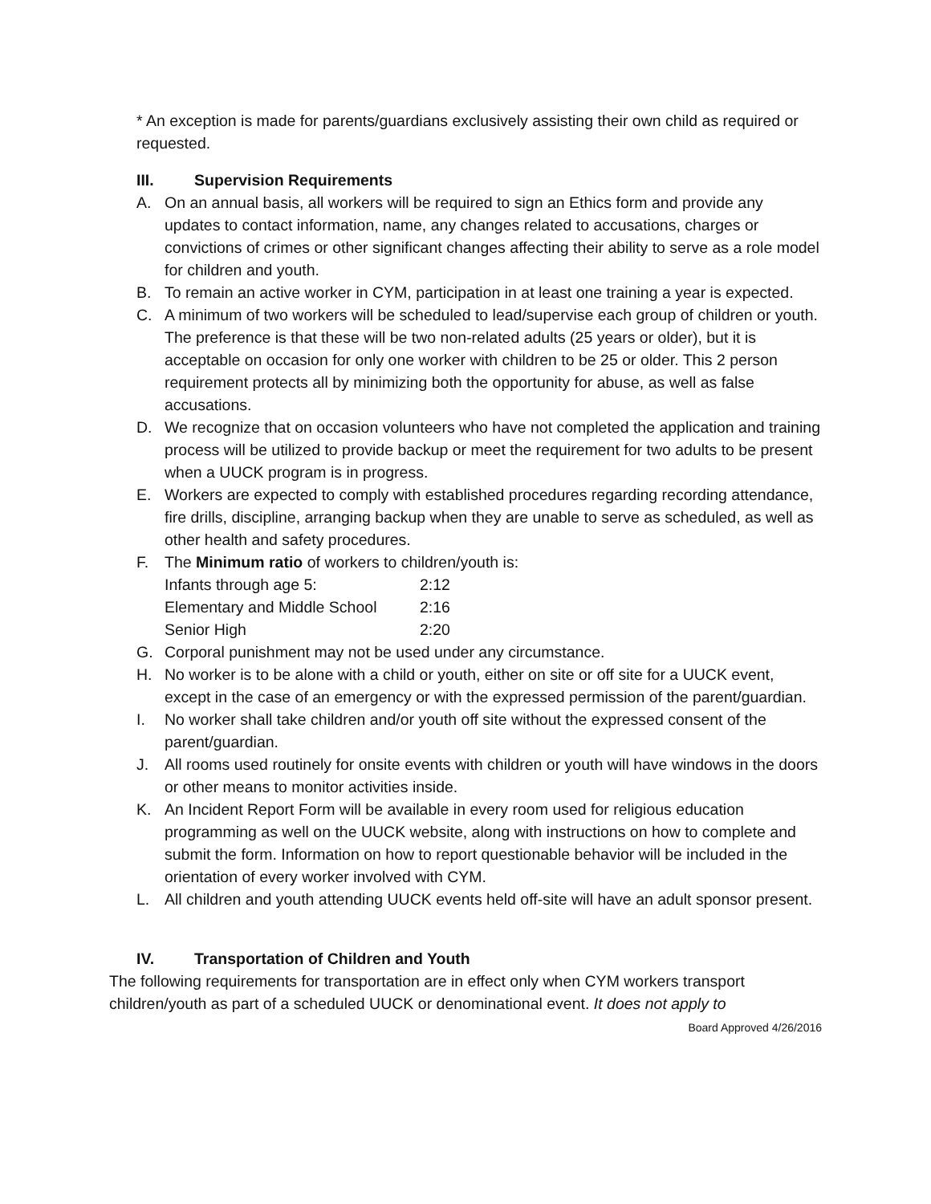* An exception is made for parents/guardians exclusively assisting their own child as required or requested.
III. Supervision Requirements
A. On an annual basis, all workers will be required to sign an Ethics form and provide any updates to contact information, name, any changes related to accusations, charges or convictions of crimes or other significant changes affecting their ability to serve as a role model for children and youth.
B. To remain an active worker in CYM, participation in at least one training a year is expected.
C. A minimum of two workers will be scheduled to lead/supervise each group of children or youth. The preference is that these will be two non-related adults (25 years or older), but it is acceptable on occasion for only one worker with children to be 25 or older. This 2 person requirement protects all by minimizing both the opportunity for abuse, as well as false accusations.
D. We recognize that on occasion volunteers who have not completed the application and training process will be utilized to provide backup or meet the requirement for two adults to be present when a UUCK program is in progress.
E. Workers are expected to comply with established procedures regarding recording attendance, fire drills, discipline, arranging backup when they are unable to serve as scheduled, as well as other health and safety procedures.
F. The Minimum ratio of workers to children/youth is:
| Infants through age 5: | 2:12 |
| Elementary and Middle School | 2:16 |
| Senior High | 2:20 |
G. Corporal punishment may not be used under any circumstance.
H. No worker is to be alone with a child or youth, either on site or off site for a UUCK event, except in the case of an emergency or with the expressed permission of the parent/guardian.
I. No worker shall take children and/or youth off site without the expressed consent of the parent/guardian.
J. All rooms used routinely for onsite events with children or youth will have windows in the doors or other means to monitor activities inside.
K. An Incident Report Form will be available in every room used for religious education programming as well on the UUCK website, along with instructions on how to complete and submit the form. Information on how to report questionable behavior will be included in the orientation of every worker involved with CYM.
L. All children and youth attending UUCK events held off-site will have an adult sponsor present.
IV. Transportation of Children and Youth
The following requirements for transportation are in effect only when CYM workers transport children/youth as part of a scheduled UUCK or denominational event. It does not apply to
Board Approved 4/26/2016